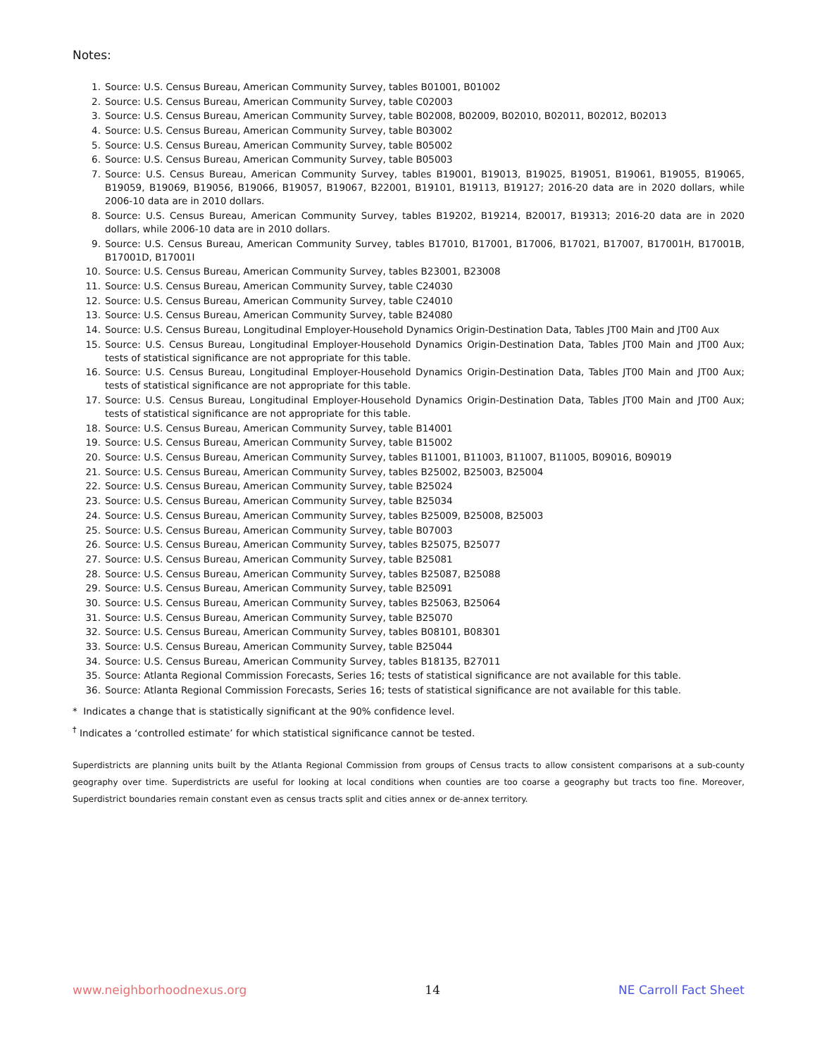Notes:
1. Source: U.S. Census Bureau, American Community Survey, tables B01001, B01002
2. Source: U.S. Census Bureau, American Community Survey, table C02003
3. Source: U.S. Census Bureau, American Community Survey, table B02008, B02009, B02010, B02011, B02012, B02013
4. Source: U.S. Census Bureau, American Community Survey, table B03002
5. Source: U.S. Census Bureau, American Community Survey, table B05002
6. Source: U.S. Census Bureau, American Community Survey, table B05003
7. Source: U.S. Census Bureau, American Community Survey, tables B19001, B19013, B19025, B19051, B19061, B19055, B19065, B19059, B19069, B19056, B19066, B19057, B19067, B22001, B19101, B19113, B19127; 2016-20 data are in 2020 dollars, while 2006-10 data are in 2010 dollars.
8. Source: U.S. Census Bureau, American Community Survey, tables B19202, B19214, B20017, B19313; 2016-20 data are in 2020 dollars, while 2006-10 data are in 2010 dollars.
9. Source: U.S. Census Bureau, American Community Survey, tables B17010, B17001, B17006, B17021, B17007, B17001H, B17001B, B17001D, B17001I
10. Source: U.S. Census Bureau, American Community Survey, tables B23001, B23008
11. Source: U.S. Census Bureau, American Community Survey, table C24030
12. Source: U.S. Census Bureau, American Community Survey, table C24010
13. Source: U.S. Census Bureau, American Community Survey, table B24080
14. Source: U.S. Census Bureau, Longitudinal Employer-Household Dynamics Origin-Destination Data, Tables JT00 Main and JT00 Aux
15. Source: U.S. Census Bureau, Longitudinal Employer-Household Dynamics Origin-Destination Data, Tables JT00 Main and JT00 Aux; tests of statistical significance are not appropriate for this table.
16. Source: U.S. Census Bureau, Longitudinal Employer-Household Dynamics Origin-Destination Data, Tables JT00 Main and JT00 Aux; tests of statistical significance are not appropriate for this table.
17. Source: U.S. Census Bureau, Longitudinal Employer-Household Dynamics Origin-Destination Data, Tables JT00 Main and JT00 Aux; tests of statistical significance are not appropriate for this table.
18. Source: U.S. Census Bureau, American Community Survey, table B14001
19. Source: U.S. Census Bureau, American Community Survey, table B15002
20. Source: U.S. Census Bureau, American Community Survey, tables B11001, B11003, B11007, B11005, B09016, B09019
21. Source: U.S. Census Bureau, American Community Survey, tables B25002, B25003, B25004
22. Source: U.S. Census Bureau, American Community Survey, table B25024
23. Source: U.S. Census Bureau, American Community Survey, table B25034
24. Source: U.S. Census Bureau, American Community Survey, tables B25009, B25008, B25003
25. Source: U.S. Census Bureau, American Community Survey, table B07003
26. Source: U.S. Census Bureau, American Community Survey, tables B25075, B25077
27. Source: U.S. Census Bureau, American Community Survey, table B25081
28. Source: U.S. Census Bureau, American Community Survey, tables B25087, B25088
29. Source: U.S. Census Bureau, American Community Survey, table B25091
30. Source: U.S. Census Bureau, American Community Survey, tables B25063, B25064
31. Source: U.S. Census Bureau, American Community Survey, table B25070
32. Source: U.S. Census Bureau, American Community Survey, tables B08101, B08301
33. Source: U.S. Census Bureau, American Community Survey, table B25044
34. Source: U.S. Census Bureau, American Community Survey, tables B18135, B27011
35. Source: Atlanta Regional Commission Forecasts, Series 16; tests of statistical significance are not available for this table.
36. Source: Atlanta Regional Commission Forecasts, Series 16; tests of statistical significance are not available for this table.
* Indicates a change that is statistically significant at the 90% confidence level.
<sup>†</sup> Indicates a ‘controlled estimate’ for which statistical significance cannot be tested.
Superdistricts are planning units built by the Atlanta Regional Commission from groups of Census tracts to allow consistent comparisons at a sub-county geography over time. Superdistricts are useful for looking at local conditions when counties are too coarse a geography but tracts too fine. Moreover, Superdistrict boundaries remain constant even as census tracts split and cities annex or de-annex territory.
www.neighborhoodnexus.org 14 NE Carroll Fact Sheet